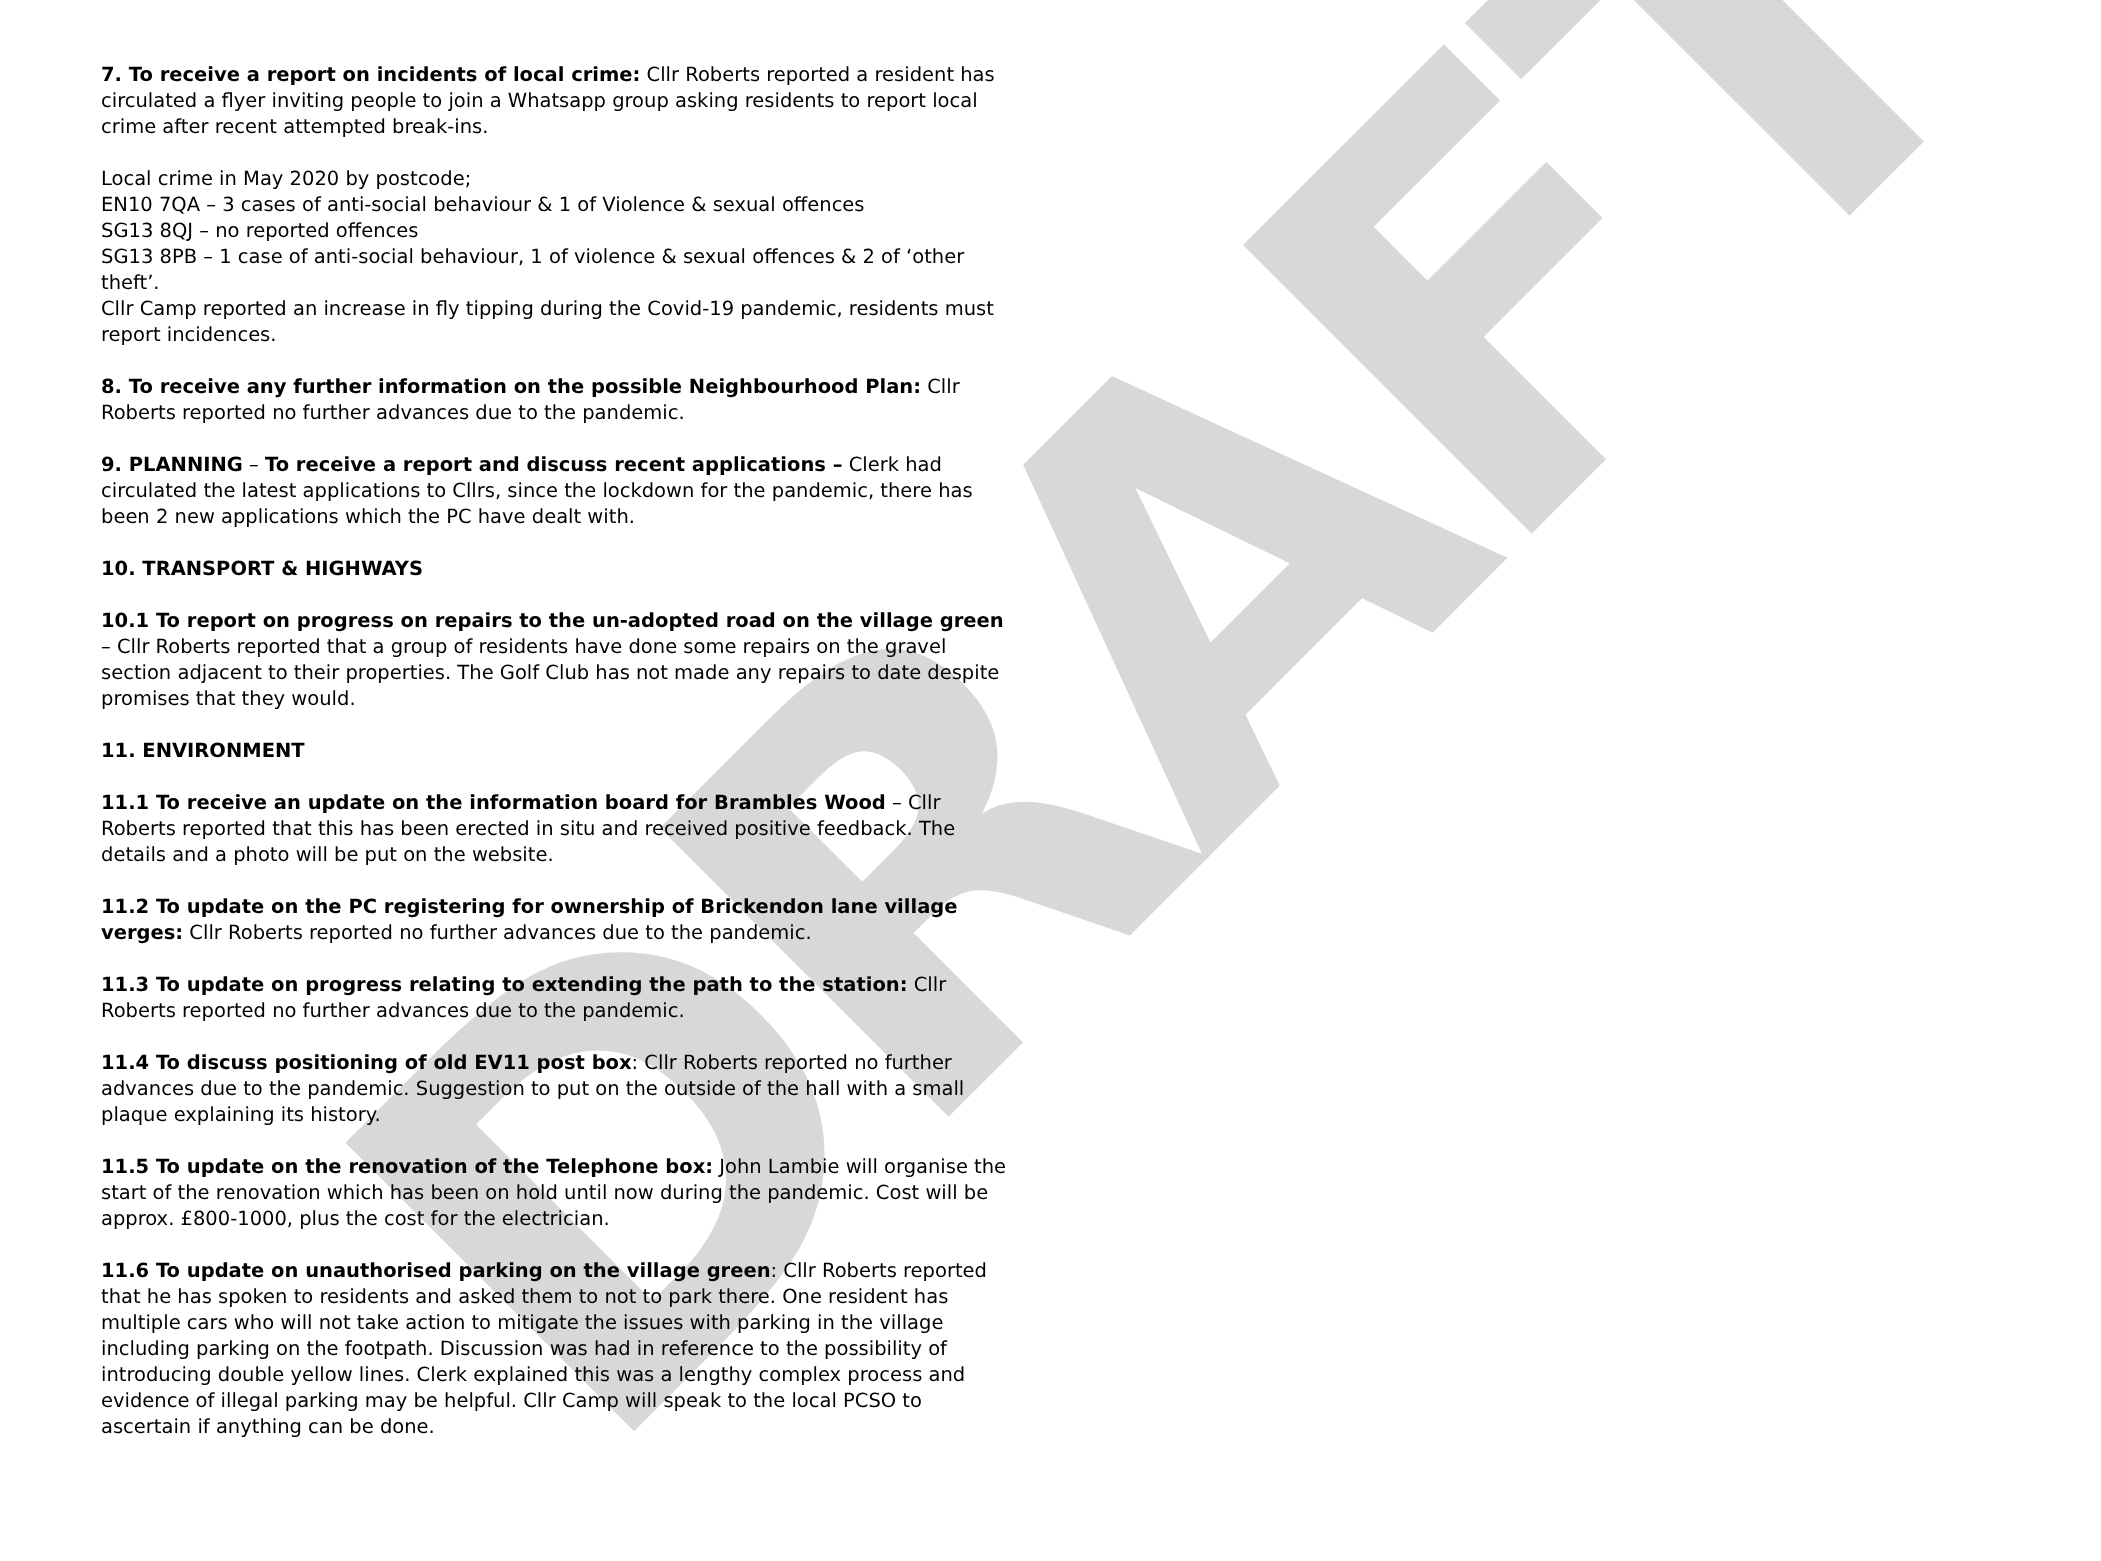DRAFT
7. To receive a report on incidents of local crime: Cllr Roberts reported a resident has circulated a flyer inviting people to join a Whatsapp group asking residents to report local crime after recent attempted break-ins.
Local crime in May 2020 by postcode;
EN10 7QA – 3 cases of anti-social behaviour & 1 of Violence & sexual offences
SG13 8QJ – no reported offences
SG13 8PB – 1 case of anti-social behaviour, 1 of violence & sexual offences & 2 of ‘other theft’.
Cllr Camp reported an increase in fly tipping during the Covid-19 pandemic, residents must report incidences.
8. To receive any further information on the possible Neighbourhood Plan: Cllr Roberts reported no further advances due to the pandemic.
9. PLANNING – To receive a report and discuss recent applications – Clerk had circulated the latest applications to Cllrs, since the lockdown for the pandemic, there has been 2 new applications which the PC have dealt with.
10. TRANSPORT & HIGHWAYS
10.1 To report on progress on repairs to the un-adopted road on the village green – Cllr Roberts reported that a group of residents have done some repairs on the gravel section adjacent to their properties. The Golf Club has not made any repairs to date despite promises that they would.
11. ENVIRONMENT
11.1 To receive an update on the information board for Brambles Wood – Cllr Roberts reported that this has been erected in situ and received positive feedback. The details and a photo will be put on the website.
11.2 To update on the PC registering for ownership of Brickendon lane village verges: Cllr Roberts reported no further advances due to the pandemic.
11.3 To update on progress relating to extending the path to the station: Cllr Roberts reported no further advances due to the pandemic.
11.4 To discuss positioning of old EV11 post box: Cllr Roberts reported no further advances due to the pandemic. Suggestion to put on the outside of the hall with a small plaque explaining its history.
11.5 To update on the renovation of the Telephone box: John Lambie will organise the start of the renovation which has been on hold until now during the pandemic. Cost will be approx. £800-1000, plus the cost for the electrician.
11.6 To update on unauthorised parking on the village green: Cllr Roberts reported that he has spoken to residents and asked them to not to park there. One resident has multiple cars who will not take action to mitigate the issues with parking in the village including parking on the footpath. Discussion was had in reference to the possibility of introducing double yellow lines. Clerk explained this was a lengthy complex process and evidence of illegal parking may be helpful. Cllr Camp will speak to the local PCSO to ascertain if anything can be done.